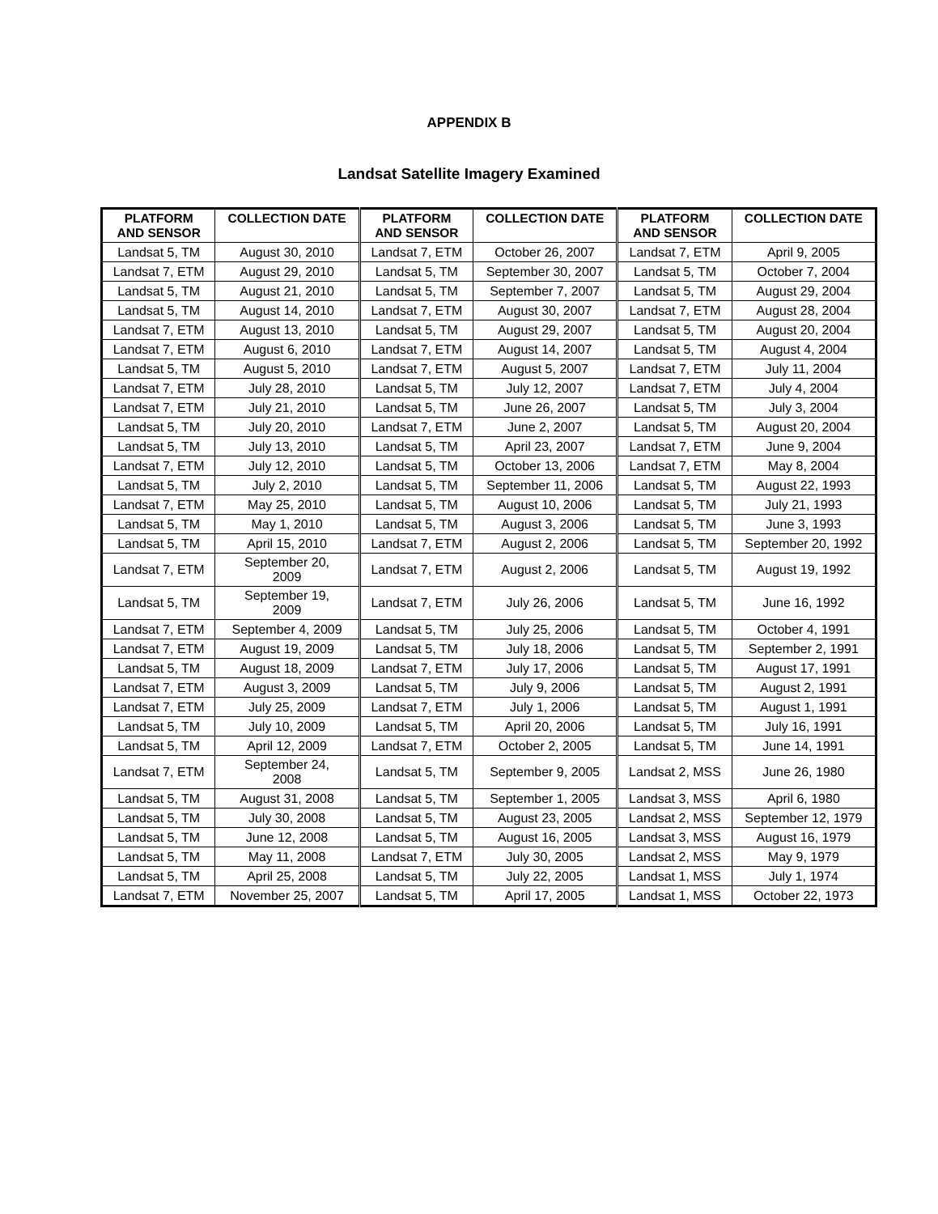APPENDIX B
Landsat Satellite Imagery Examined
| PLATFORM AND SENSOR | COLLECTION DATE | PLATFORM AND SENSOR | COLLECTION DATE | PLATFORM AND SENSOR | COLLECTION DATE |
| --- | --- | --- | --- | --- | --- |
| Landsat 5, TM | August 30, 2010 | Landsat 7, ETM | October 26, 2007 | Landsat 7, ETM | April 9, 2005 |
| Landsat 7, ETM | August 29, 2010 | Landsat 5, TM | September 30, 2007 | Landsat 5, TM | October 7, 2004 |
| Landsat 5, TM | August 21, 2010 | Landsat 5, TM | September 7, 2007 | Landsat 5, TM | August 29, 2004 |
| Landsat 5, TM | August 14, 2010 | Landsat 7, ETM | August 30, 2007 | Landsat 7, ETM | August 28, 2004 |
| Landsat 7, ETM | August 13, 2010 | Landsat 5, TM | August 29, 2007 | Landsat 5, TM | August 20, 2004 |
| Landsat 7, ETM | August 6, 2010 | Landsat 7, ETM | August 14, 2007 | Landsat 5, TM | August 4, 2004 |
| Landsat 5, TM | August 5, 2010 | Landsat 7, ETM | August 5, 2007 | Landsat 7, ETM | July 11, 2004 |
| Landsat 7, ETM | July 28, 2010 | Landsat 5, TM | July 12, 2007 | Landsat 7, ETM | July 4, 2004 |
| Landsat 7, ETM | July 21, 2010 | Landsat 5, TM | June 26, 2007 | Landsat 5, TM | July 3, 2004 |
| Landsat 5, TM | July 20, 2010 | Landsat 7, ETM | June 2, 2007 | Landsat 5, TM | August 20, 2004 |
| Landsat 5, TM | July 13, 2010 | Landsat 5, TM | April 23, 2007 | Landsat 7, ETM | June 9, 2004 |
| Landsat 7, ETM | July 12, 2010 | Landsat 5, TM | October 13, 2006 | Landsat 7, ETM | May 8, 2004 |
| Landsat 5, TM | July 2, 2010 | Landsat 5, TM | September 11, 2006 | Landsat 5, TM | August 22, 1993 |
| Landsat 7, ETM | May 25, 2010 | Landsat 5, TM | August 10, 2006 | Landsat 5, TM | July 21, 1993 |
| Landsat 5, TM | May 1, 2010 | Landsat 5, TM | August 3, 2006 | Landsat 5, TM | June 3, 1993 |
| Landsat 5, TM | April 15, 2010 | Landsat 7, ETM | August 2, 2006 | Landsat 5, TM | September 20, 1992 |
| Landsat 7, ETM | September 20, 2009 | Landsat 7, ETM | August 2, 2006 | Landsat 5, TM | August 19, 1992 |
| Landsat 5, TM | September 19, 2009 | Landsat 7, ETM | July 26, 2006 | Landsat 5, TM | June 16, 1992 |
| Landsat 7, ETM | September 4, 2009 | Landsat 5, TM | July 25, 2006 | Landsat 5, TM | October 4, 1991 |
| Landsat 7, ETM | August 19, 2009 | Landsat 5, TM | July 18, 2006 | Landsat 5, TM | September 2, 1991 |
| Landsat 5, TM | August 18, 2009 | Landsat 7, ETM | July 17, 2006 | Landsat 5, TM | August 17, 1991 |
| Landsat 7, ETM | August 3, 2009 | Landsat 5, TM | July 9, 2006 | Landsat 5, TM | August 2, 1991 |
| Landsat 7, ETM | July 25, 2009 | Landsat 7, ETM | July 1, 2006 | Landsat 5, TM | August 1, 1991 |
| Landsat 5, TM | July 10, 2009 | Landsat 5, TM | April 20, 2006 | Landsat 5, TM | July 16, 1991 |
| Landsat 5, TM | April 12, 2009 | Landsat 7, ETM | October 2, 2005 | Landsat 5, TM | June 14, 1991 |
| Landsat 7, ETM | September 24, 2008 | Landsat 5, TM | September 9, 2005 | Landsat 2, MSS | June 26, 1980 |
| Landsat 5, TM | August 31, 2008 | Landsat 5, TM | September 1, 2005 | Landsat 3, MSS | April 6, 1980 |
| Landsat 5, TM | July 30, 2008 | Landsat 5, TM | August 23, 2005 | Landsat 2, MSS | September 12, 1979 |
| Landsat 5, TM | June 12, 2008 | Landsat 5, TM | August 16, 2005 | Landsat 3, MSS | August 16, 1979 |
| Landsat 5, TM | May 11, 2008 | Landsat 7, ETM | July 30, 2005 | Landsat 2, MSS | May 9, 1979 |
| Landsat 5, TM | April 25, 2008 | Landsat 5, TM | July 22, 2005 | Landsat 1, MSS | July 1, 1974 |
| Landsat 7, ETM | November 25, 2007 | Landsat 5, TM | April 17, 2005 | Landsat 1, MSS | October 22, 1973 |